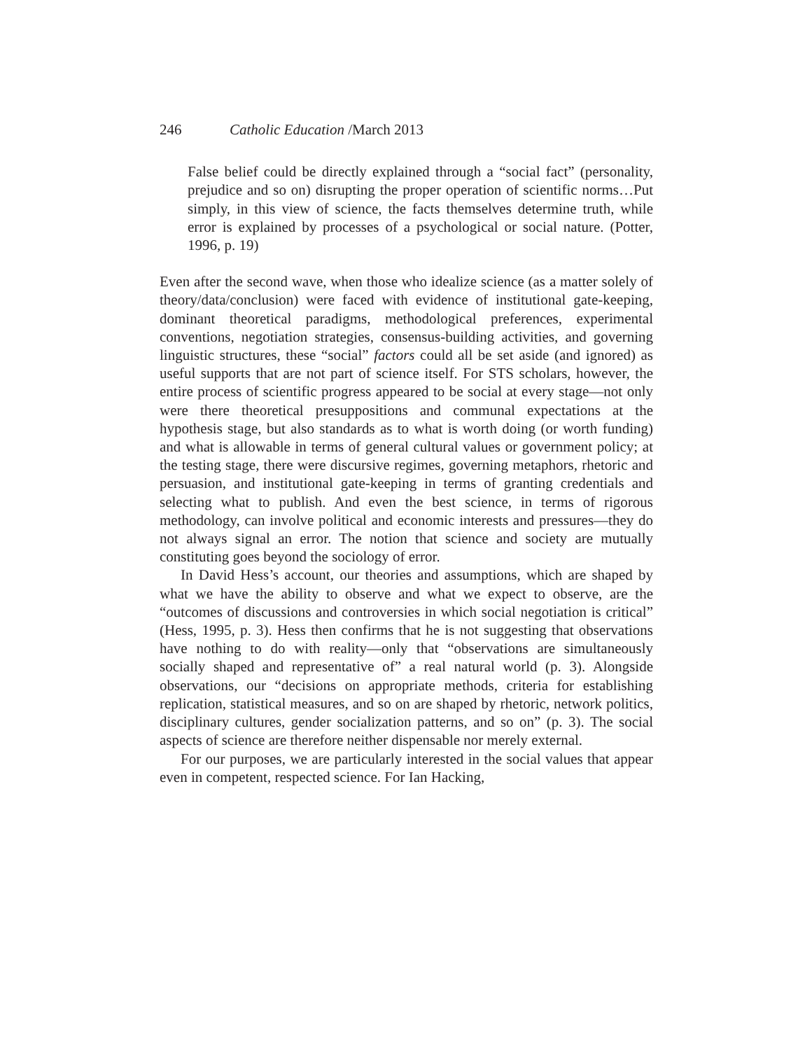246 Catholic Education /March 2013
False belief could be directly explained through a “social fact” (personality, prejudice and so on) disrupting the proper operation of scientific norms…Put simply, in this view of science, the facts themselves determine truth, while error is explained by processes of a psychological or social nature. (Potter, 1996, p. 19)
Even after the second wave, when those who idealize science (as a matter solely of theory/data/conclusion) were faced with evidence of institutional gate-keeping, dominant theoretical paradigms, methodological preferences, experimental conventions, negotiation strategies, consensus-building activities, and governing linguistic structures, these “social” factors could all be set aside (and ignored) as useful supports that are not part of science itself. For STS scholars, however, the entire process of scientific progress appeared to be social at every stage—not only were there theoretical presuppositions and communal expectations at the hypothesis stage, but also standards as to what is worth doing (or worth funding) and what is allowable in terms of general cultural values or government policy; at the testing stage, there were discursive regimes, governing metaphors, rhetoric and persuasion, and institutional gate-keeping in terms of granting credentials and selecting what to publish. And even the best science, in terms of rigorous methodology, can involve political and economic interests and pressures—they do not always signal an error. The notion that science and society are mutually constituting goes beyond the sociology of error.
In David Hess’s account, our theories and assumptions, which are shaped by what we have the ability to observe and what we expect to observe, are the “outcomes of discussions and controversies in which social negotiation is critical” (Hess, 1995, p. 3). Hess then confirms that he is not suggesting that observations have nothing to do with reality—only that “observations are simultaneously socially shaped and representative of” a real natural world (p. 3). Alongside observations, our “decisions on appropriate methods, criteria for establishing replication, statistical measures, and so on are shaped by rhetoric, network politics, disciplinary cultures, gender socialization patterns, and so on” (p. 3). The social aspects of science are therefore neither dispensable nor merely external.
For our purposes, we are particularly interested in the social values that appear even in competent, respected science. For Ian Hacking,